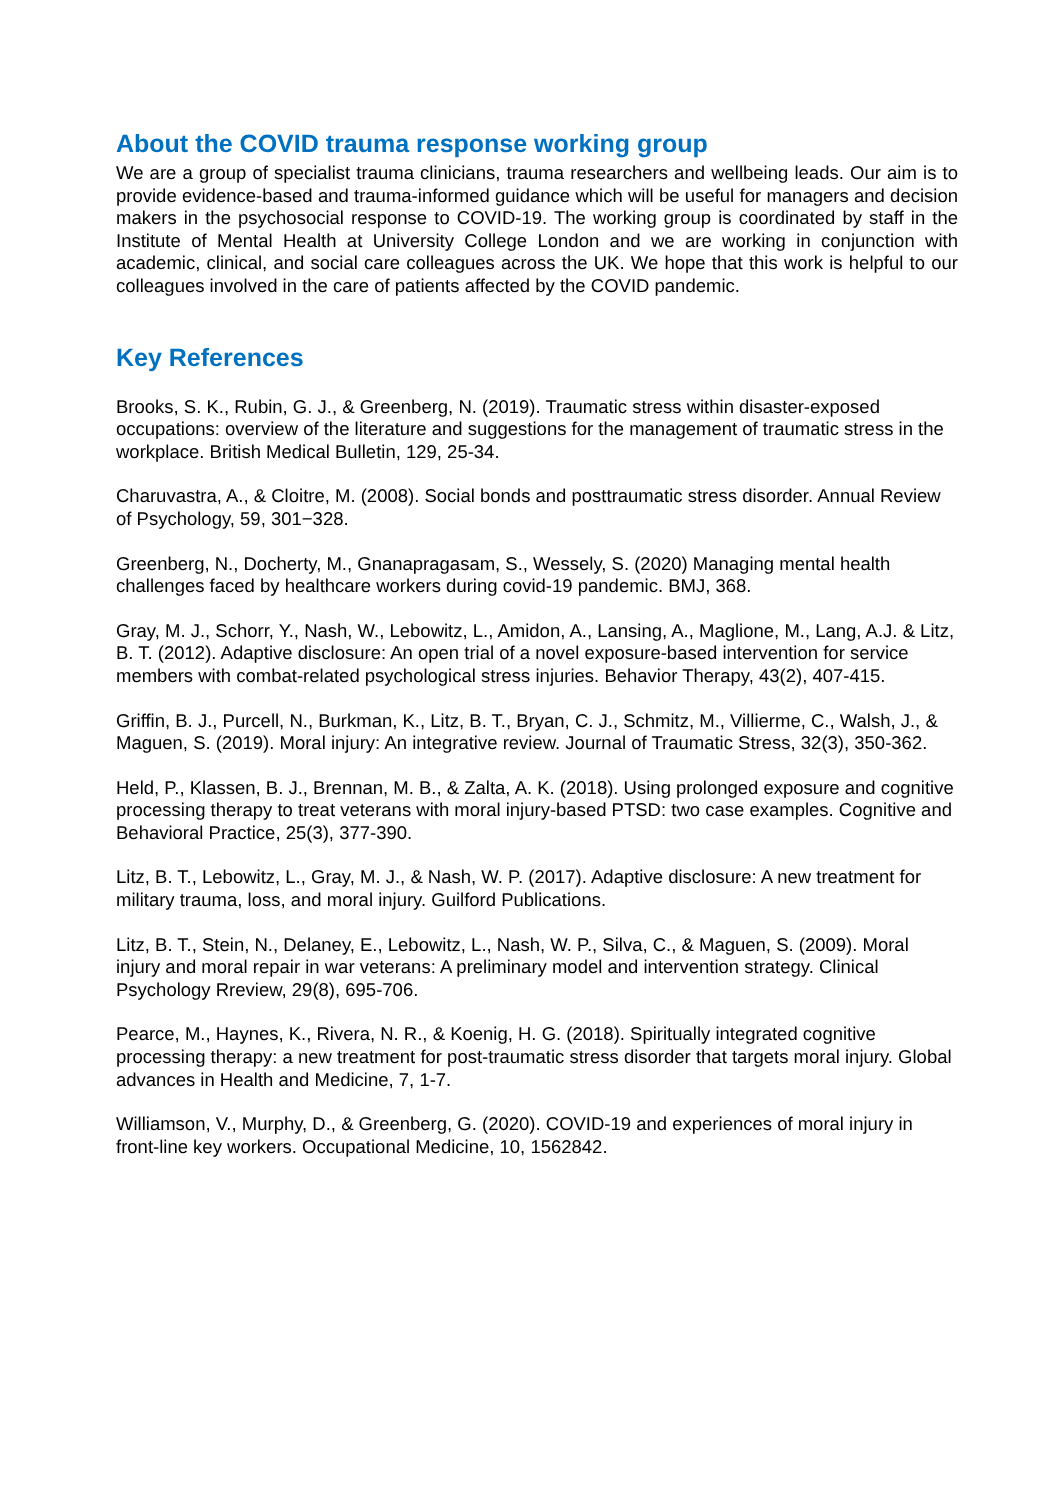About the COVID trauma response working group
We are a group of specialist trauma clinicians, trauma researchers and wellbeing leads. Our aim is to provide evidence-based and trauma-informed guidance which will be useful for managers and decision makers in the psychosocial response to COVID-19. The working group is coordinated by staff in the Institute of Mental Health at University College London and we are working in conjunction with academic, clinical, and social care colleagues across the UK. We hope that this work is helpful to our colleagues involved in the care of patients affected by the COVID pandemic.
Key References
Brooks, S. K., Rubin, G. J., & Greenberg, N. (2019). Traumatic stress within disaster-exposed occupations: overview of the literature and suggestions for the management of traumatic stress in the workplace. British Medical Bulletin, 129, 25-34.
Charuvastra, A., & Cloitre, M. (2008). Social bonds and posttraumatic stress disorder. Annual Review of Psychology, 59, 301−328.
Greenberg, N., Docherty, M., Gnanapragasam, S., Wessely, S. (2020) Managing mental health challenges faced by healthcare workers during covid-19 pandemic. BMJ, 368.
Gray, M. J., Schorr, Y., Nash, W., Lebowitz, L., Amidon, A., Lansing, A., Maglione, M., Lang, A.J. & Litz, B. T. (2012). Adaptive disclosure: An open trial of a novel exposure-based intervention for service members with combat-related psychological stress injuries. Behavior Therapy, 43(2), 407-415.
Griffin, B. J., Purcell, N., Burkman, K., Litz, B. T., Bryan, C. J., Schmitz, M., Villierme, C., Walsh, J., & Maguen, S. (2019). Moral injury: An integrative review. Journal of Traumatic Stress, 32(3), 350-362.
Held, P., Klassen, B. J., Brennan, M. B., & Zalta, A. K. (2018). Using prolonged exposure and cognitive processing therapy to treat veterans with moral injury-based PTSD: two case examples. Cognitive and Behavioral Practice, 25(3), 377-390.
Litz, B. T., Lebowitz, L., Gray, M. J., & Nash, W. P. (2017). Adaptive disclosure: A new treatment for military trauma, loss, and moral injury. Guilford Publications.
Litz, B. T., Stein, N., Delaney, E., Lebowitz, L., Nash, W. P., Silva, C., & Maguen, S. (2009). Moral injury and moral repair in war veterans: A preliminary model and intervention strategy. Clinical Psychology Rreview, 29(8), 695-706.
Pearce, M., Haynes, K., Rivera, N. R., & Koenig, H. G. (2018). Spiritually integrated cognitive processing therapy: a new treatment for post-traumatic stress disorder that targets moral injury. Global advances in Health and Medicine, 7, 1-7.
Williamson, V., Murphy, D., & Greenberg, G. (2020). COVID-19 and experiences of moral injury in front-line key workers. Occupational Medicine, 10, 1562842.